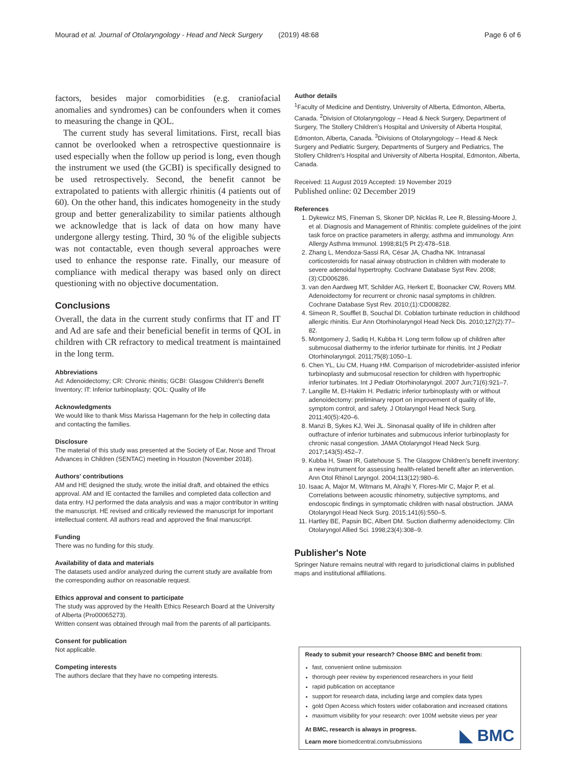Mourad et al. Journal of Otolaryngology - Head and Neck Surgery (2019) 48:68 Page 6 of 6
factors, besides major comorbidities (e.g. craniofacial anomalies and syndromes) can be confounders when it comes to measuring the change in QOL.
The current study has several limitations. First, recall bias cannot be overlooked when a retrospective questionnaire is used especially when the follow up period is long, even though the instrument we used (the GCBI) is specifically designed to be used retrospectively. Second, the benefit cannot be extrapolated to patients with allergic rhinitis (4 patients out of 60). On the other hand, this indicates homogeneity in the study group and better generalizability to similar patients although we acknowledge that is lack of data on how many have undergone allergy testing. Third, 30 % of the eligible subjects was not contactable, even though several approaches were used to enhance the response rate. Finally, our measure of compliance with medical therapy was based only on direct questioning with no objective documentation.
Conclusions
Overall, the data in the current study confirms that IT and IT and Ad are safe and their beneficial benefit in terms of QOL in children with CR refractory to medical treatment is maintained in the long term.
Abbreviations
Ad: Adenoidectomy; CR: Chronic rhinitis; GCBI: Glasgow Children's Benefit Inventory; IT: Inferior turbinoplasty; QOL: Quality of life
Acknowledgments
We would like to thank Miss Marissa Hagemann for the help in collecting data and contacting the families.
Disclosure
The material of this study was presented at the Society of Ear, Nose and Throat Advances in Children (SENTAC) meeting in Houston (November 2018).
Authors' contributions
AM and HE designed the study, wrote the initial draft, and obtained the ethics approval. AM and IE contacted the families and completed data collection and data entry. HJ performed the data analysis and was a major contributor in writing the manuscript. HE revised and critically reviewed the manuscript for important intellectual content. All authors read and approved the final manuscript.
Funding
There was no funding for this study.
Availability of data and materials
The datasets used and/or analyzed during the current study are available from the corresponding author on reasonable request.
Ethics approval and consent to participate
The study was approved by the Health Ethics Research Board at the University of Alberta (Pro00065273).
Written consent was obtained through mail from the parents of all participants.
Consent for publication
Not applicable.
Competing interests
The authors declare that they have no competing interests.
Author details
<sup>1</sup> Faculty of Medicine and Dentistry, University of Alberta, Edmonton, Alberta, Canada. <sup>2</sup>Division of Otolaryngology – Head & Neck Surgery, Department of Surgery, The Stollery Children's Hospital and University of Alberta Hospital, Edmonton, Alberta, Canada. <sup>3</sup>Divisions of Otolaryngology – Head & Neck Surgery and Pediatric Surgery, Departments of Surgery and Pediatrics, The Stollery Children's Hospital and University of Alberta Hospital, Edmonton, Alberta, Canada.
Received: 11 August 2019 Accepted: 19 November 2019
Published online: 02 December 2019
References
1. Dykewicz MS, Fineman S, Skoner DP, Nicklas R, Lee R, Blessing-Moore J, et al. Diagnosis and Management of Rhinitis: complete guidelines of the joint task force on practice parameters in allergy, asthma and immunology. Ann Allergy Asthma Immunol. 1998;81(5 Pt 2):478–518.
2. Zhang L, Mendoza-Sassi RA, César JA, Chadha NK. Intranasal corticosteroids for nasal airway obstruction in children with moderate to severe adenoidal hypertrophy. Cochrane Database Syst Rev. 2008;(3):CD006286.
3. van den Aardweg MT, Schilder AG, Herkert E, Boonacker CW, Rovers MM. Adenoidectomy for recurrent or chronic nasal symptoms in children. Cochrane Database Syst Rev. 2010;(1):CD008282.
4. Simeon R, Soufflet B, Souchal DI. Coblation turbinate reduction in childhood allergic rhinitis. Eur Ann Otorhinolaryngol Head Neck Dis. 2010;127(2):77–82.
5. Montgomery J, Sadiq H, Kubba H. Long term follow up of children after submucosal diathermy to the inferior turbinate for rhinitis. Int J Pediatr Otorhinolaryngol. 2011;75(8):1050–1.
6. Chen YL, Liu CM, Huang HM. Comparison of microdebrider-assisted inferior turbinoplasty and submucosal resection for children with hypertrophic inferior turbinates. Int J Pediatr Otorhinolaryngol. 2007 Jun;71(6):921–7.
7. Langille M, El-Hakim H. Pediatric inferior turbinoplasty with or without adenoidectomy: preliminary report on improvement of quality of life, symptom control, and safety. J Otolaryngol Head Neck Surg. 2011;40(5):420–6.
8. Manzi B, Sykes KJ, Wei JL. Sinonasal quality of life in children after outfracture of inferior turbinates and submucous inferior turbinoplasty for chronic nasal congestion. JAMA Otolaryngol Head Neck Surg. 2017;143(5):452–7.
9. Kubba H, Swan IR, Gatehouse S. The Glasgow Children's benefit inventory: a new instrument for assessing health-related benefit after an intervention. Ann Otol Rhinol Laryngol. 2004;113(12):980–6.
10. Isaac A, Major M, Witmans M, Alrajhi Y, Flores-Mir C, Major P, et al. Correlations between acoustic rhinometry, subjective symptoms, and endoscopic findings in symptomatic children with nasal obstruction. JAMA Otolaryngol Head Neck Surg. 2015;141(6):550–5.
11. Hartley BE, Papsin BC, Albert DM. Suction diathermy adenoidectomy. Clin Otolaryngol Allied Sci. 1998;23(4):308–9.
Publisher's Note
Springer Nature remains neutral with regard to jurisdictional claims in published maps and institutional affiliations.
Ready to submit your research? Choose BMC and benefit from:
fast, convenient online submission
thorough peer review by experienced researchers in your field
rapid publication on acceptance
support for research data, including large and complex data types
gold Open Access which fosters wider collaboration and increased citations
maximum visibility for your research: over 100M website views per year
At BMC, research is always in progress.
Learn more biomedcentral.com/submissions
◣ BMC